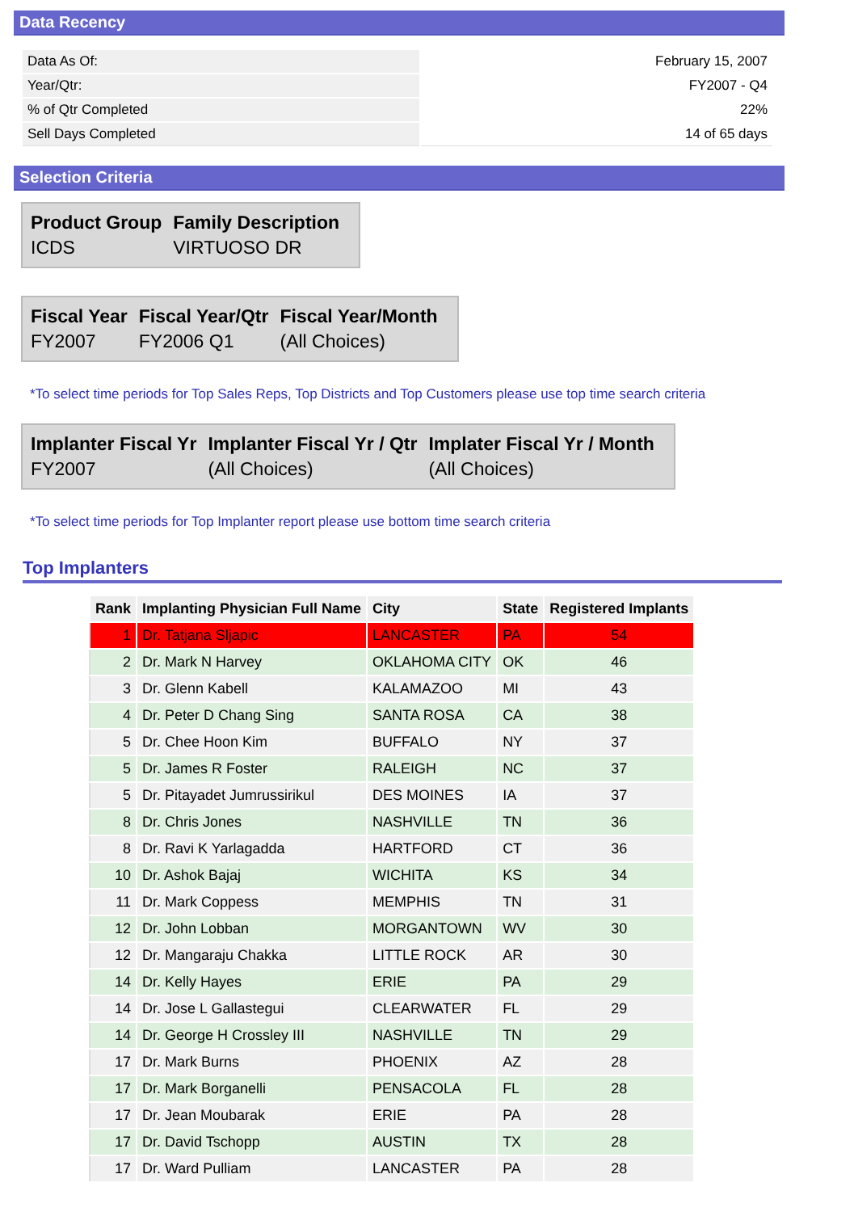Data Recency
| Data As Of: | February 15, 2007 |
| Year/Qtr: | FY2007 - Q4 |
| % of Qtr Completed | 22% |
| Sell Days Completed | 14 of 65 days |
Selection Criteria
| Product Group | Family Description |
| --- | --- |
| ICDS | VIRTUOSO DR |
| Fiscal Year | Fiscal Year/Qtr | Fiscal Year/Month |
| --- | --- | --- |
| FY2007 | FY2006 Q1 | (All Choices) |
*To select time periods for Top Sales Reps, Top Districts and Top Customers please use top time search criteria
| Implanter Fiscal Yr | Implanter Fiscal Yr / Qtr | Implater Fiscal Yr / Month |
| --- | --- | --- |
| FY2007 | (All Choices) | (All Choices) |
*To select time periods for Top Implanter report please use bottom time search criteria
Top Implanters
| Rank | Implanting Physician Full Name | City | State | Registered Implants |
| --- | --- | --- | --- | --- |
| 1 | Dr. Tatjana Sljapic | LANCASTER | PA | 54 |
| 2 | Dr. Mark N Harvey | OKLAHOMA CITY | OK | 46 |
| 3 | Dr. Glenn Kabell | KALAMAZOO | MI | 43 |
| 4 | Dr. Peter D Chang Sing | SANTA ROSA | CA | 38 |
| 5 | Dr. Chee Hoon Kim | BUFFALO | NY | 37 |
| 5 | Dr. James R Foster | RALEIGH | NC | 37 |
| 5 | Dr. Pitayadet Jumrussirikul | DES MOINES | IA | 37 |
| 8 | Dr. Chris Jones | NASHVILLE | TN | 36 |
| 8 | Dr. Ravi K Yarlagadda | HARTFORD | CT | 36 |
| 10 | Dr. Ashok Bajaj | WICHITA | KS | 34 |
| 11 | Dr. Mark Coppess | MEMPHIS | TN | 31 |
| 12 | Dr. John Lobban | MORGANTOWN | WV | 30 |
| 12 | Dr. Mangaraju Chakka | LITTLE ROCK | AR | 30 |
| 14 | Dr. Kelly Hayes | ERIE | PA | 29 |
| 14 | Dr. Jose L Gallastegui | CLEARWATER | FL | 29 |
| 14 | Dr. George H Crossley III | NASHVILLE | TN | 29 |
| 17 | Dr. Mark Burns | PHOENIX | AZ | 28 |
| 17 | Dr. Mark Borganelli | PENSACOLA | FL | 28 |
| 17 | Dr. Jean Moubarak | ERIE | PA | 28 |
| 17 | Dr. David Tschopp | AUSTIN | TX | 28 |
| 17 | Dr. Ward Pulliam | LANCASTER | PA | 28 |